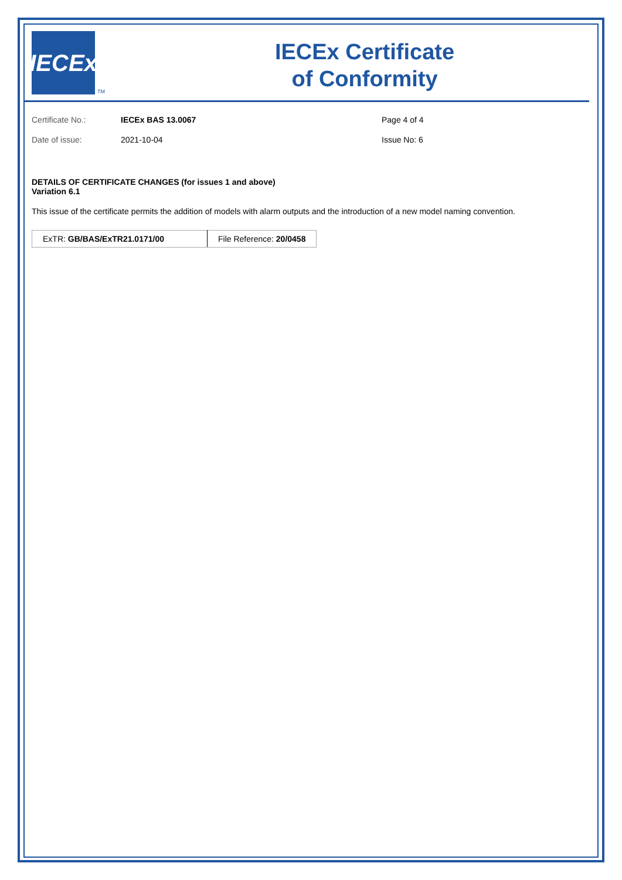IECEx
TM
IECEx Certificate
of Conformity
Certificate No.: IECEx BAS 13.0067 Page 4 of 4
Date of issue: 2021-10-04 Issue No: 6
DETAILS OF CERTIFICATE CHANGES (for issues 1 and above)
Variation 6.1
This issue of the certificate permits the addition of models with alarm outputs and the introduction of a new model naming convention.
| ExTR: GB/BAS/ExTR21.0171/00 | File Reference: 20/0458 |